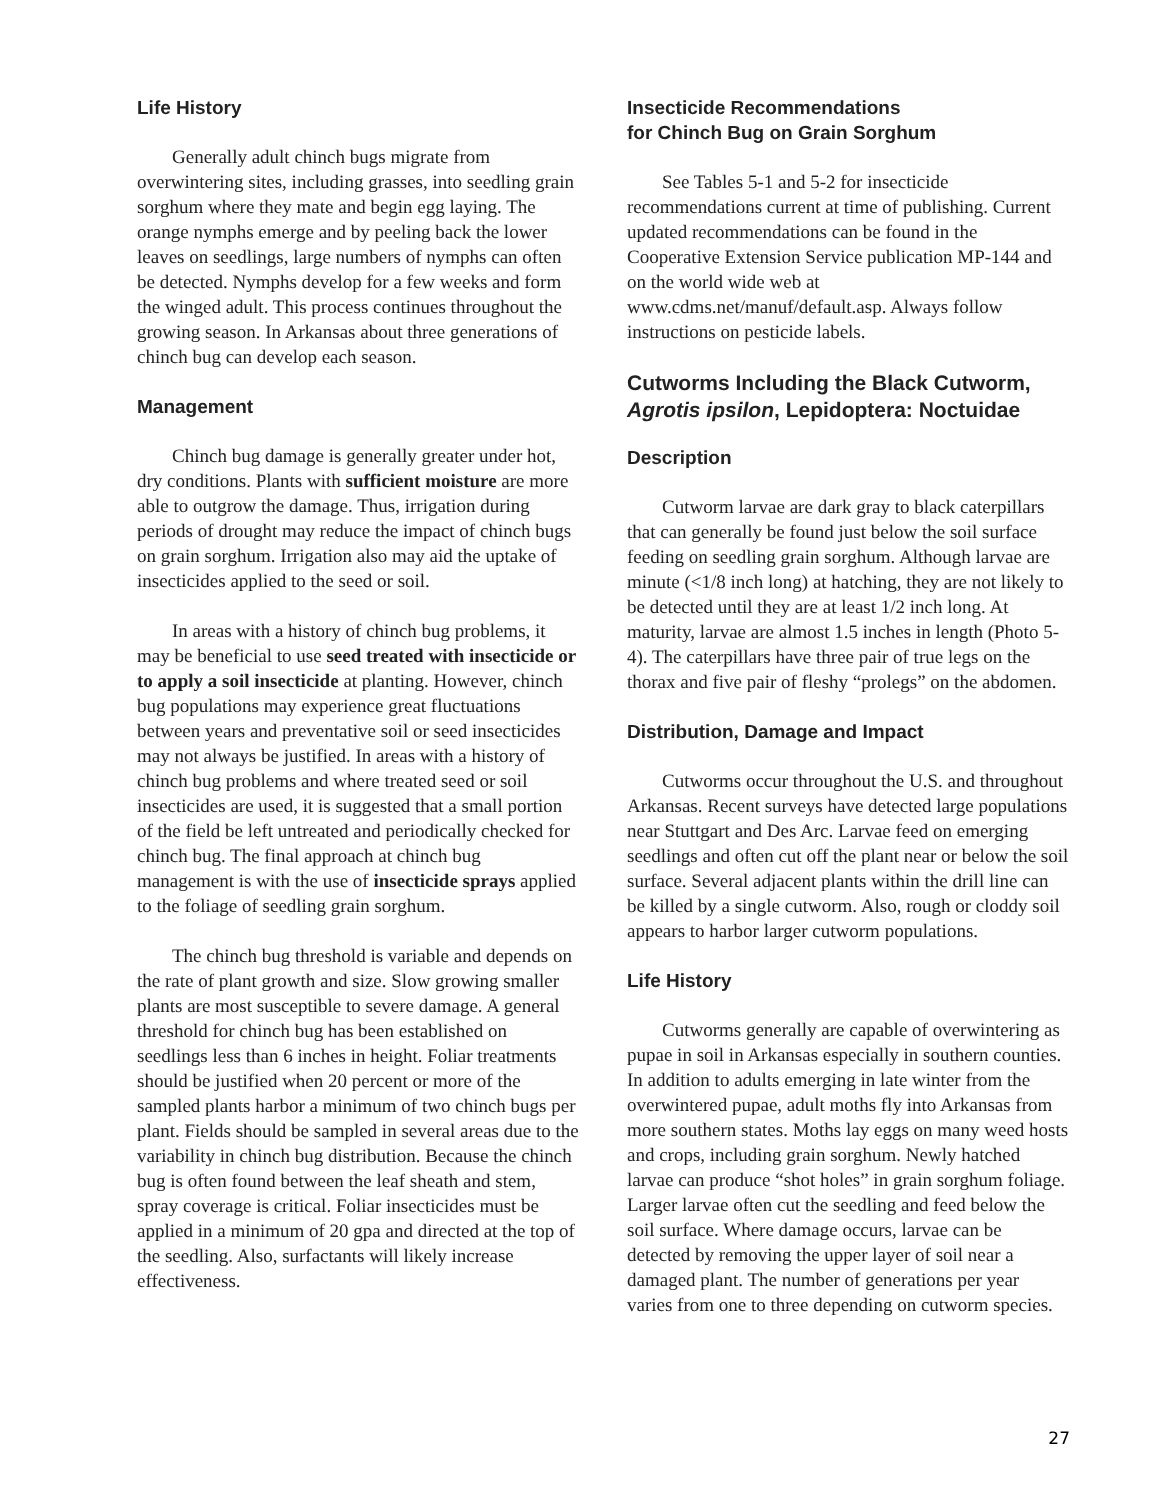Life History
Generally adult chinch bugs migrate from overwintering sites, including grasses, into seedling grain sorghum where they mate and begin egg laying. The orange nymphs emerge and by peeling back the lower leaves on seedlings, large numbers of nymphs can often be detected. Nymphs develop for a few weeks and form the winged adult. This process continues throughout the growing season. In Arkansas about three generations of chinch bug can develop each season.
Management
Chinch bug damage is generally greater under hot, dry conditions. Plants with sufficient moisture are more able to outgrow the damage. Thus, irrigation during periods of drought may reduce the impact of chinch bugs on grain sorghum. Irrigation also may aid the uptake of insecticides applied to the seed or soil.
In areas with a history of chinch bug problems, it may be beneficial to use seed treated with insecticide or to apply a soil insecticide at planting. However, chinch bug populations may experience great fluctuations between years and preventative soil or seed insecticides may not always be justified. In areas with a history of chinch bug problems and where treated seed or soil insecticides are used, it is suggested that a small portion of the field be left untreated and periodically checked for chinch bug. The final approach at chinch bug management is with the use of insecticide sprays applied to the foliage of seedling grain sorghum.
The chinch bug threshold is variable and depends on the rate of plant growth and size. Slow growing smaller plants are most susceptible to severe damage. A general threshold for chinch bug has been established on seedlings less than 6 inches in height. Foliar treatments should be justified when 20 percent or more of the sampled plants harbor a minimum of two chinch bugs per plant. Fields should be sampled in several areas due to the variability in chinch bug distribution. Because the chinch bug is often found between the leaf sheath and stem, spray coverage is critical. Foliar insecti­cides must be applied in a minimum of 20 gpa and directed at the top of the seedling. Also, surfactants will likely increase effectiveness.
Insecticide Recommendations
for Chinch Bug on Grain Sorghum
See Tables 5-1 and 5-2 for insecticide recommendations current at time of publishing. Current updated recommendations can be found in the Cooperative Extension Service publication MP-144 and on the world wide web at www.cdms.net/manuf/default.asp. Always follow instructions on pesticide labels.
Cutworms Including the Black Cutworm, Agrotis ipsilon, Lepidoptera: Noctuidae
Description
Cutworm larvae are dark gray to black caterpillars that can generally be found just below the soil surface feeding on seedling grain sorghum. Although larvae are minute (<1/8 inch long) at hatching, they are not likely to be detected until they are at least 1/2 inch long. At maturity, larvae are almost 1.5 inches in length (Photo 5-4). The caterpillars have three pair of true legs on the thorax and five pair of fleshy “prolegs” on the abdomen.
Distribution, Damage and Impact
Cutworms occur throughout the U.S. and throughout Arkansas. Recent surveys have detected large populations near Stuttgart and Des Arc. Larvae feed on emerging seedlings and often cut off the plant near or below the soil surface. Several adjacent plants within the drill line can be killed by a single cutworm. Also, rough or cloddy soil appears to harbor larger cutworm populations.
Life History
Cutworms generally are capable of overwintering as pupae in soil in Arkansas especially in southern counties. In addition to adults emerging in late winter from the overwintered pupae, adult moths fly into Arkansas from more southern states. Moths lay eggs on many weed hosts and crops, including grain sorghum. Newly hatched larvae can produce “shot holes” in grain sorghum foliage. Larger larvae often cut the seedling and feed below the soil surface. Where damage occurs, larvae can be detected by removing the upper layer of soil near a damaged plant. The number of generations per year varies from one to three depending on cutworm species.
27